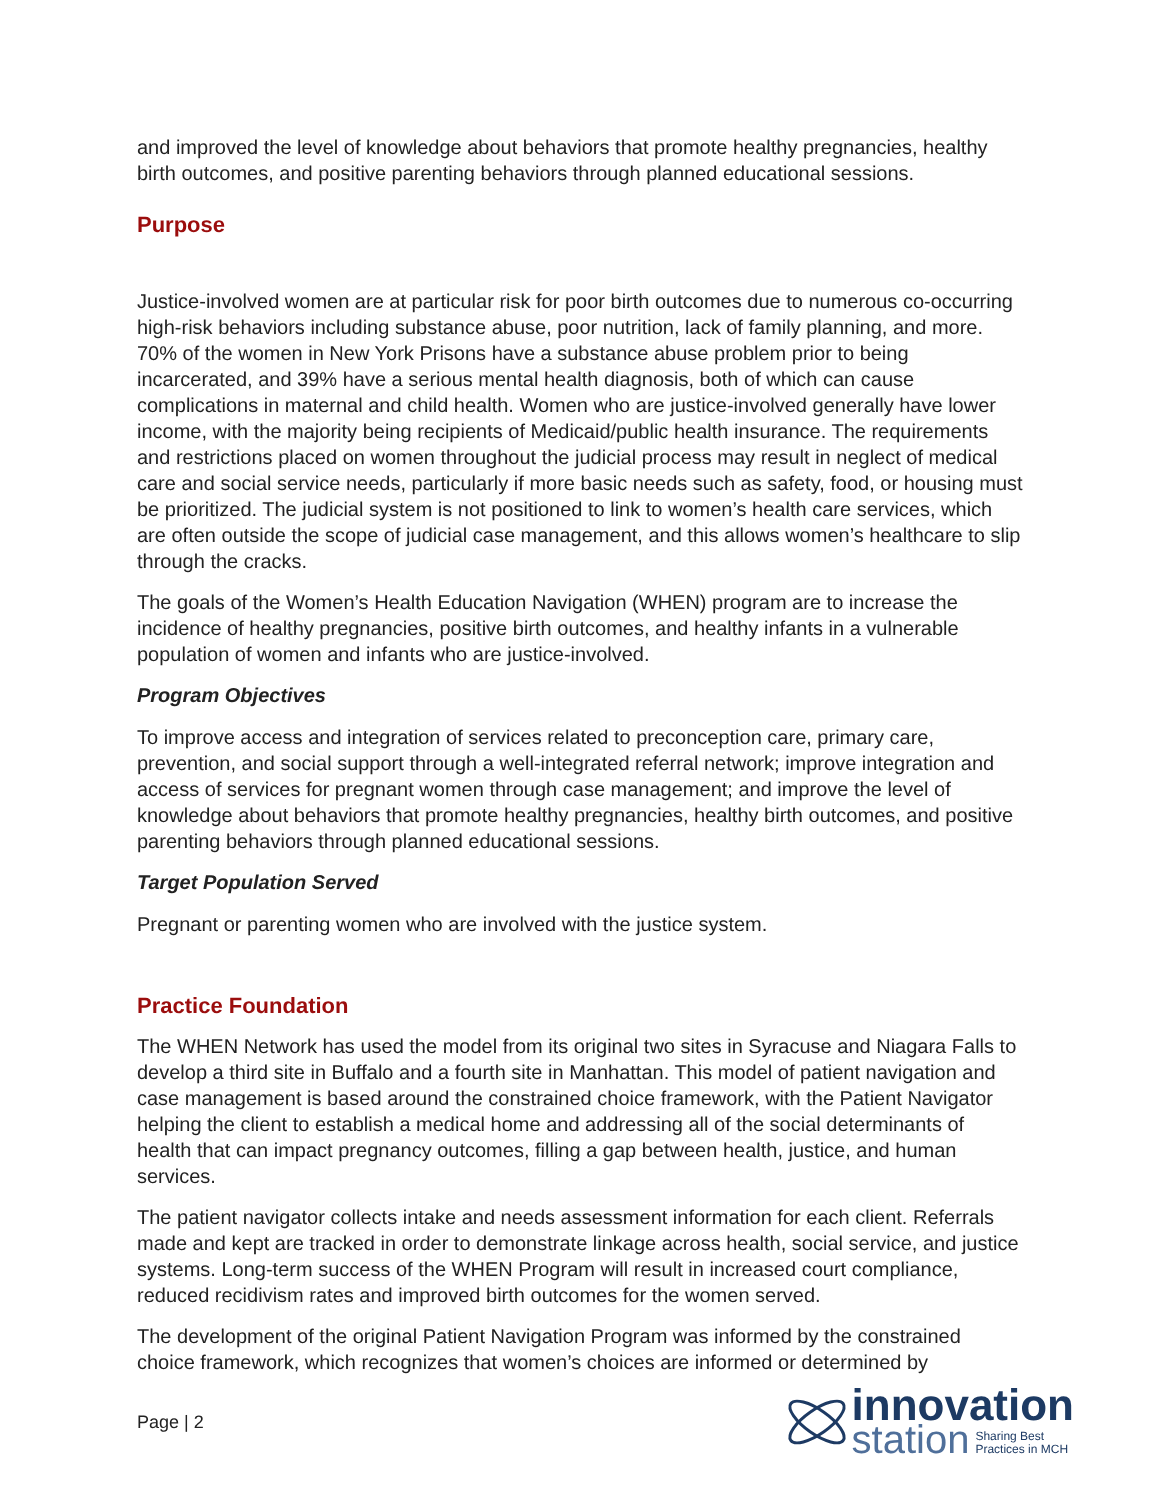and improved the level of knowledge about behaviors that promote healthy pregnancies, healthy birth outcomes, and positive parenting behaviors through planned educational sessions.
Purpose
Justice-involved women are at particular risk for poor birth outcomes due to numerous co-occurring high-risk behaviors including substance abuse, poor nutrition, lack of family planning, and more. 70% of the women in New York Prisons have a substance abuse problem prior to being incarcerated, and 39% have a serious mental health diagnosis, both of which can cause complications in maternal and child health. Women who are justice-involved generally have lower income, with the majority being recipients of Medicaid/public health insurance. The requirements and restrictions placed on women throughout the judicial process may result in neglect of medical care and social service needs, particularly if more basic needs such as safety, food, or housing must be prioritized. The judicial system is not positioned to link to women’s health care services, which are often outside the scope of judicial case management, and this allows women’s healthcare to slip through the cracks.
The goals of the Women’s Health Education Navigation (WHEN) program are to increase the incidence of healthy pregnancies, positive birth outcomes, and healthy infants in a vulnerable population of women and infants who are justice-involved.
Program Objectives
To improve access and integration of services related to preconception care, primary care, prevention, and social support through a well-integrated referral network; improve integration and access of services for pregnant women through case management; and improve the level of knowledge about behaviors that promote healthy pregnancies, healthy birth outcomes, and positive parenting behaviors through planned educational sessions.
Target Population Served
Pregnant or parenting women who are involved with the justice system.
Practice Foundation
The WHEN Network has used the model from its original two sites in Syracuse and Niagara Falls to develop a third site in Buffalo and a fourth site in Manhattan. This model of patient navigation and case management is based around the constrained choice framework, with the Patient Navigator helping the client to establish a medical home and addressing all of the social determinants of health that can impact pregnancy outcomes, filling a gap between health, justice, and human services.
The patient navigator collects intake and needs assessment information for each client. Referrals made and kept are tracked in order to demonstrate linkage across health, social service, and justice systems. Long-term success of the WHEN Program will result in increased court compliance, reduced recidivism rates and improved birth outcomes for the women served.
The development of the original Patient Navigation Program was informed by the constrained choice framework, which recognizes that women’s choices are informed or determined by
Page | 2
innovation
station Sharing Best
Practices in MCH